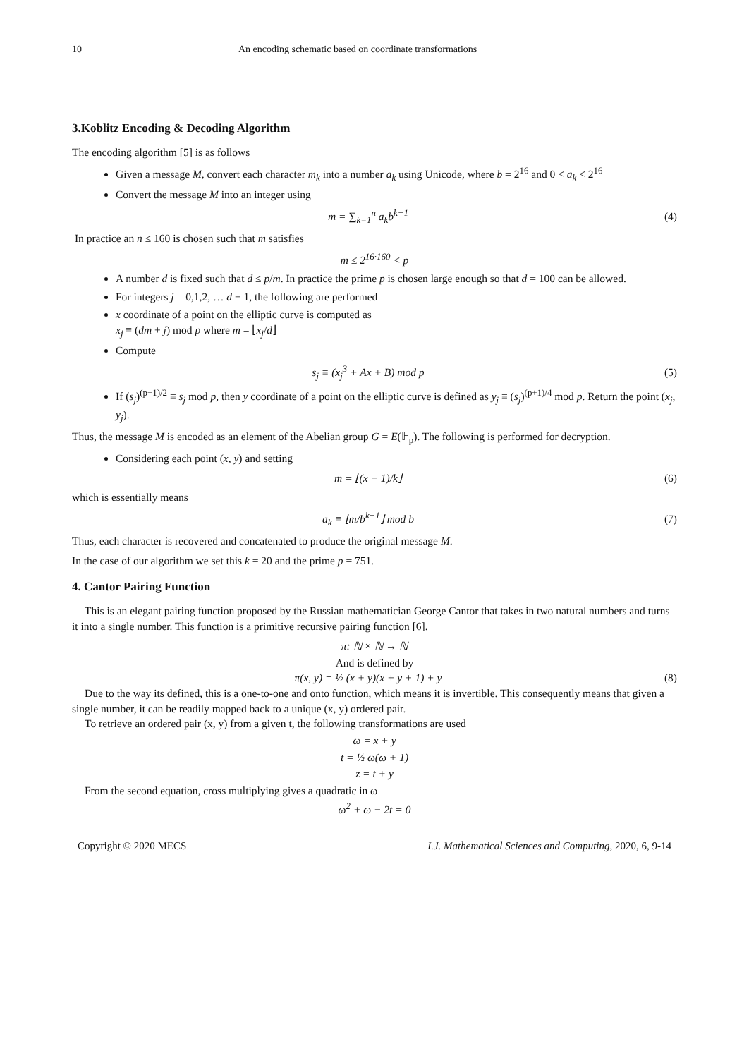10 An encoding schematic based on coordinate transformations
3.Koblitz Encoding & Decoding Algorithm
The encoding algorithm [5] is as follows
Given a message M, convert each character m<sub>k</sub> into a number a<sub>k</sub> using Unicode, where b = 2<sup>16</sup> and 0 < a<sub>k</sub> < 2<sup>16</sup>
Convert the message M into an integer using
m = ∑<sub>k=1</sub><sup>n</sup> a<sub>k</sub>b<sup>k−1</sup> (4)
In practice an n ≤ 160 is chosen such that m satisfies
m ≤ 2<sup>16·160</sup> < p
A number d is fixed such that d ≤ p/m. In practice the prime p is chosen large enough so that d = 100 can be allowed.
For integers j = 0,1,2, … d − 1, the following are performed
x coordinate of a point on the elliptic curve is computed as
x<sub>j</sub> ≡ (dm + j) mod p where m = ⌊x<sub>j</sub>/d⌋
Compute
s<sub>j</sub> ≡ (x<sub>j</sub><sup>3</sup> + Ax + B) mod p (5)
If (s<sub>j</sub>)<sup>(p+1)/2</sup> ≡ s<sub>j</sub> mod p, then y coordinate of a point on the elliptic curve is defined as y<sub>j</sub> ≡ (s<sub>j</sub>)<sup>(p+1)/4</sup> mod p. Return the point (x<sub>j</sub>, y<sub>j</sub>).
Thus, the message M is encoded as an element of the Abelian group G = E(𝔽<sub>p</sub>). The following is performed for decryption.
Considering each point (x, y) and setting
m = ⌊(x − 1)/k⌋ (6)
which is essentially means
a<sub>k</sub> ≡ ⌊m/b<sup>k−1</sup>⌋ mod b (7)
Thus, each character is recovered and concatenated to produce the original message M.
In the case of our algorithm we set this k = 20 and the prime p = 751.
4. Cantor Pairing Function
This is an elegant pairing function proposed by the Russian mathematician George Cantor that takes in two natural numbers and turns it into a single number. This function is a primitive recursive pairing function [6].
π: ℕ × ℕ → ℕ
And is defined by
π(x, y) = ½ (x + y)(x + y + 1) + y (8)
Due to the way its defined, this is a one-to-one and onto function, which means it is invertible. This consequently means that given a single number, it can be readily mapped back to a unique (x, y) ordered pair.
To retrieve an ordered pair (x, y) from a given t, the following transformations are used
ω = x + y
t = ½ ω(ω + 1)
z = t + y
From the second equation, cross multiplying gives a quadratic in ω
ω<sup>2</sup> + ω − 2t = 0
Copyright © 2020 MECS I.J. Mathematical Sciences and Computing, 2020, 6, 9-14